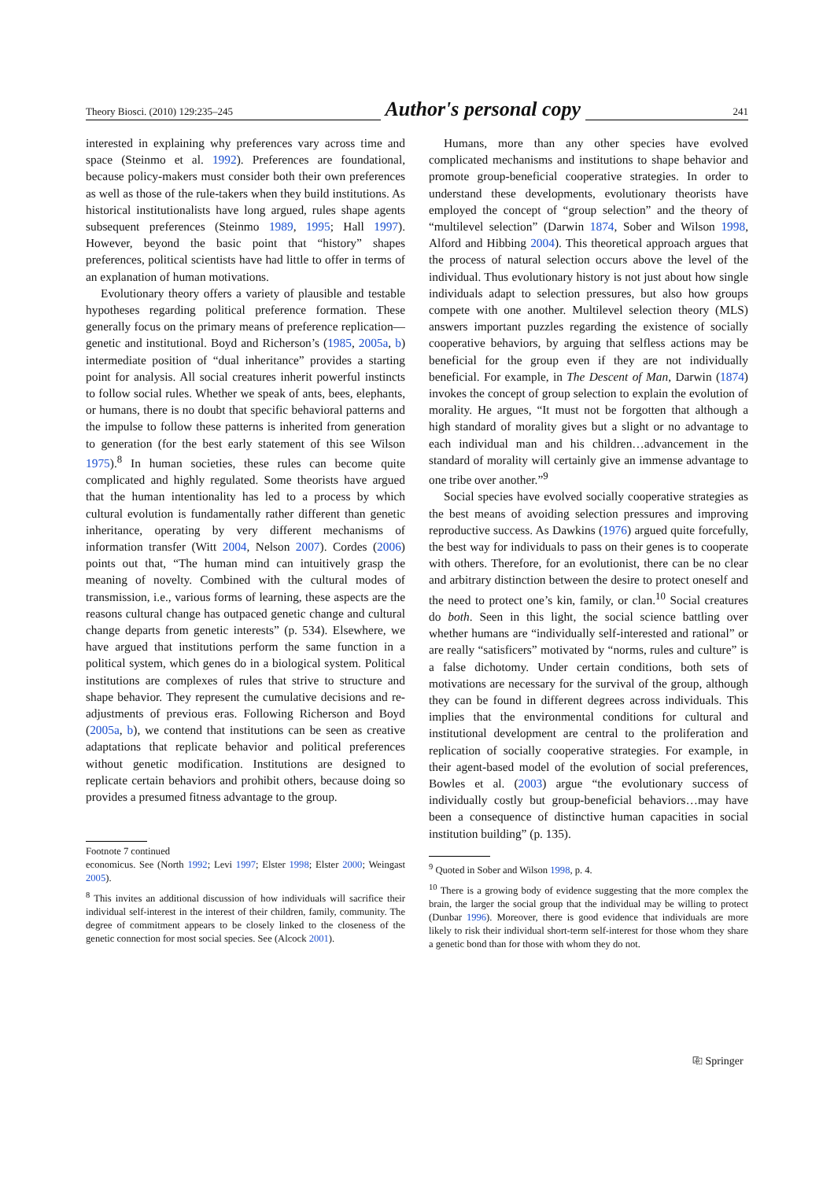Theory Biosci. (2010) 129:235–245 Author's personal copy 241
interested in explaining why preferences vary across time and space (Steinmo et al. 1992). Preferences are foundational, because policy-makers must consider both their own preferences as well as those of the rule-takers when they build institutions. As historical institutionalists have long argued, rules shape agents subsequent preferences (Steinmo 1989, 1995; Hall 1997). However, beyond the basic point that “history” shapes preferences, political scientists have had little to offer in terms of an explanation of human motivations.
Evolutionary theory offers a variety of plausible and testable hypotheses regarding political preference formation. These generally focus on the primary means of preference replication—genetic and institutional. Boyd and Richerson’s (1985, 2005a, b) intermediate position of “dual inheritance” provides a starting point for analysis. All social creatures inherit powerful instincts to follow social rules. Whether we speak of ants, bees, elephants, or humans, there is no doubt that specific behavioral patterns and the impulse to follow these patterns is inherited from generation to generation (for the best early statement of this see Wilson 1975).<sup>8</sup> In human societies, these rules can become quite complicated and highly regulated. Some theorists have argued that the human intentionality has led to a process by which cultural evolution is fundamentally rather different than genetic inheritance, operating by very different mechanisms of information transfer (Witt 2004, Nelson 2007). Cordes (2006) points out that, “The human mind can intuitively grasp the meaning of novelty. Combined with the cultural modes of transmission, i.e., various forms of learning, these aspects are the reasons cultural change has outpaced genetic change and cultural change departs from genetic interests” (p. 534). Elsewhere, we have argued that institutions perform the same function in a political system, which genes do in a biological system. Political institutions are complexes of rules that strive to structure and shape behavior. They represent the cumulative decisions and re-adjustments of previous eras. Following Richerson and Boyd (2005a, b), we contend that institutions can be seen as creative adaptations that replicate behavior and political preferences without genetic modification. Institutions are designed to replicate certain behaviors and prohibit others, because doing so provides a presumed fitness advantage to the group.
Footnote 7 continued
economicus. See (North 1992; Levi 1997; Elster 1998; Elster 2000; Weingast 2005).
<sup>8</sup> This invites an additional discussion of how individuals will sacrifice their individual self-interest in the interest of their children, family, community. The degree of commitment appears to be closely linked to the closeness of the genetic connection for most social species. See (Alcock 2001).
Humans, more than any other species have evolved complicated mechanisms and institutions to shape behavior and promote group-beneficial cooperative strategies. In order to understand these developments, evolutionary theorists have employed the concept of “group selection” and the theory of “multilevel selection” (Darwin 1874, Sober and Wilson 1998, Alford and Hibbing 2004). This theoretical approach argues that the process of natural selection occurs above the level of the individual. Thus evolutionary history is not just about how single individuals adapt to selection pressures, but also how groups compete with one another. Multilevel selection theory (MLS) answers important puzzles regarding the existence of socially cooperative behaviors, by arguing that selfless actions may be beneficial for the group even if they are not individually beneficial. For example, in The Descent of Man, Darwin (1874) invokes the concept of group selection to explain the evolution of morality. He argues, “It must not be forgotten that although a high standard of morality gives but a slight or no advantage to each individual man and his children…advancement in the standard of morality will certainly give an immense advantage to one tribe over another.”<sup>9</sup>
Social species have evolved socially cooperative strategies as the best means of avoiding selection pressures and improving reproductive success. As Dawkins (1976) argued quite forcefully, the best way for individuals to pass on their genes is to cooperate with others. Therefore, for an evolutionist, there can be no clear and arbitrary distinction between the desire to protect oneself and the need to protect one’s kin, family, or clan.<sup>10</sup> Social creatures do both. Seen in this light, the social science battling over whether humans are “individually self-interested and rational” or are really “satisficers” motivated by “norms, rules and culture” is a false dichotomy. Under certain conditions, both sets of motivations are necessary for the survival of the group, although they can be found in different degrees across individuals. This implies that the environmental conditions for cultural and institutional development are central to the proliferation and replication of socially cooperative strategies. For example, in their agent-based model of the evolution of social preferences, Bowles et al. (2003) argue “the evolutionary success of individually costly but group-beneficial behaviors…may have been a consequence of distinctive human capacities in social institution building” (p. 135).
<sup>9</sup> Quoted in Sober and Wilson 1998, p. 4.
<sup>10</sup> There is a growing body of evidence suggesting that the more complex the brain, the larger the social group that the individual may be willing to protect (Dunbar 1996). Moreover, there is good evidence that individuals are more likely to risk their individual short-term self-interest for those whom they share a genetic bond than for those with whom they do not.
⎘ Springer